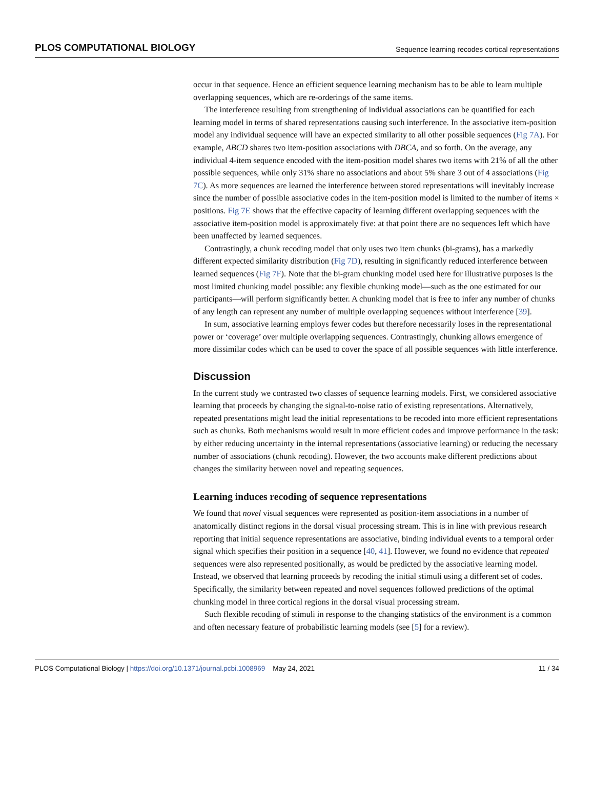PLOS COMPUTATIONAL BIOLOGY Sequence learning recodes cortical representations
occur in that sequence. Hence an efficient sequence learning mechanism has to be able to learn multiple overlapping sequences, which are re-orderings of the same items.
The interference resulting from strengthening of individual associations can be quantified for each learning model in terms of shared representations causing such interference. In the associative item-position model any individual sequence will have an expected similarity to all other possible sequences (Fig 7A). For example, ABCD shares two item-position associations with DBCA, and so forth. On the average, any individual 4-item sequence encoded with the item-position model shares two items with 21% of all the other possible sequences, while only 31% share no associations and about 5% share 3 out of 4 associations (Fig 7C). As more sequences are learned the interference between stored representations will inevitably increase since the number of possible associative codes in the item-position model is limited to the number of items × positions. Fig 7E shows that the effective capacity of learning different overlapping sequences with the associative item-position model is approximately five: at that point there are no sequences left which have been unaffected by learned sequences.
Contrastingly, a chunk recoding model that only uses two item chunks (bi-grams), has a markedly different expected similarity distribution (Fig 7D), resulting in significantly reduced interference between learned sequences (Fig 7F). Note that the bi-gram chunking model used here for illustrative purposes is the most limited chunking model possible: any flexible chunking model—such as the one estimated for our participants—will perform significantly better. A chunking model that is free to infer any number of chunks of any length can represent any number of multiple overlapping sequences without interference [39].
In sum, associative learning employs fewer codes but therefore necessarily loses in the representational power or ‘coverage’ over multiple overlapping sequences. Contrastingly, chunking allows emergence of more dissimilar codes which can be used to cover the space of all possible sequences with little interference.
Discussion
In the current study we contrasted two classes of sequence learning models. First, we considered associative learning that proceeds by changing the signal-to-noise ratio of existing representations. Alternatively, repeated presentations might lead the initial representations to be recoded into more efficient representations such as chunks. Both mechanisms would result in more efficient codes and improve performance in the task: by either reducing uncertainty in the internal representations (associative learning) or reducing the necessary number of associations (chunk recoding). However, the two accounts make different predictions about changes the similarity between novel and repeating sequences.
Learning induces recoding of sequence representations
We found that novel visual sequences were represented as position-item associations in a number of anatomically distinct regions in the dorsal visual processing stream. This is in line with previous research reporting that initial sequence representations are associative, binding individual events to a temporal order signal which specifies their position in a sequence [40, 41]. However, we found no evidence that repeated sequences were also represented positionally, as would be predicted by the associative learning model. Instead, we observed that learning proceeds by recoding the initial stimuli using a different set of codes. Specifically, the similarity between repeated and novel sequences followed predictions of the optimal chunking model in three cortical regions in the dorsal visual processing stream.
Such flexible recoding of stimuli in response to the changing statistics of the environment is a common and often necessary feature of probabilistic learning models (see [5] for a review).
PLOS Computational Biology | https://doi.org/10.1371/journal.pcbi.1008969 May 24, 2021 11 / 34